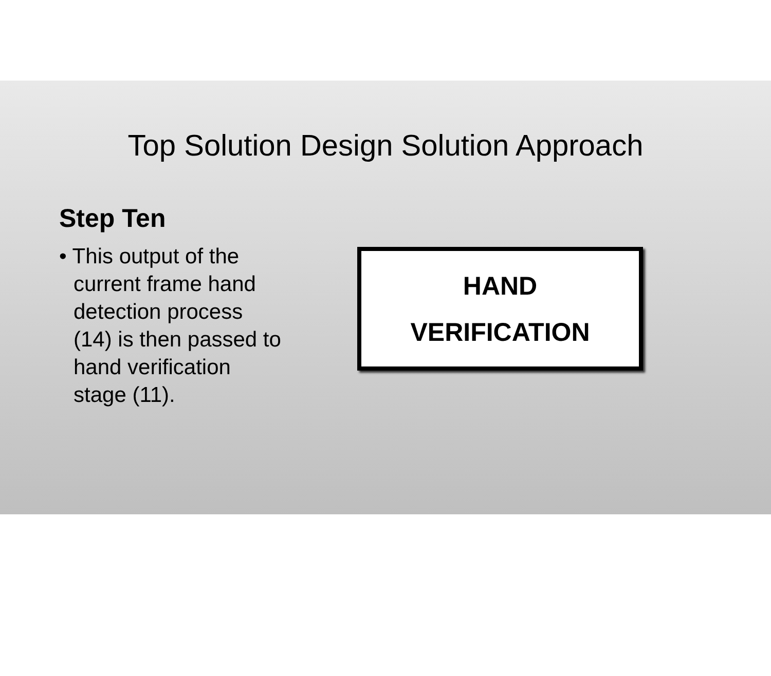Top Solution Design Solution Approach
Step Ten
• This output of the current frame hand detection process (14) is then passed to hand verification stage (11).
HAND
VERIFICATION